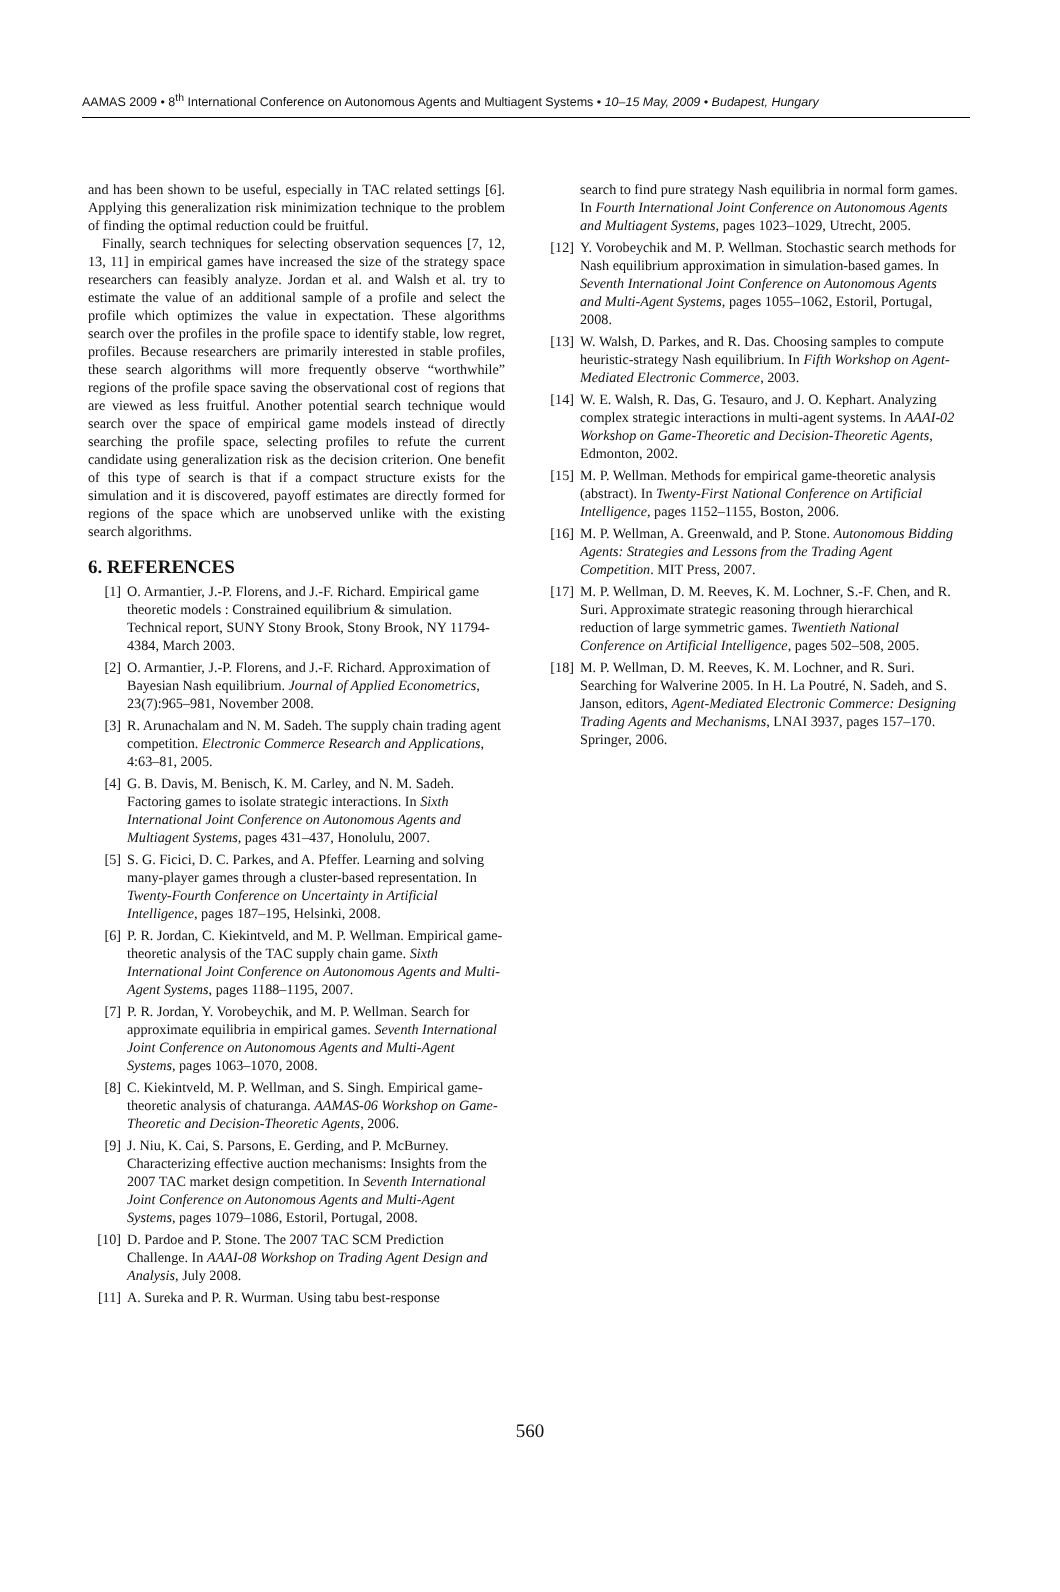AAMAS 2009 • 8<sup>th</sup> International Conference on Autonomous Agents and Multiagent Systems • 10–15 May, 2009 • Budapest, Hungary
and has been shown to be useful, especially in TAC related settings [6]. Applying this generalization risk minimization technique to the problem of finding the optimal reduction could be fruitful.
Finally, search techniques for selecting observation sequences [7, 12, 13, 11] in empirical games have increased the size of the strategy space researchers can feasibly analyze. Jordan et al. and Walsh et al. try to estimate the value of an additional sample of a profile and select the profile which optimizes the value in expectation. These algorithms search over the profiles in the profile space to identify stable, low regret, profiles. Because researchers are primarily interested in stable profiles, these search algorithms will more frequently observe “worthwhile” regions of the profile space saving the observational cost of regions that are viewed as less fruitful. Another potential search technique would search over the space of empirical game models instead of directly searching the profile space, selecting profiles to refute the current candidate using generalization risk as the decision criterion. One benefit of this type of search is that if a compact structure exists for the simulation and it is discovered, payoff estimates are directly formed for regions of the space which are unobserved unlike with the existing search algorithms.
6. REFERENCES
[1] O. Armantier, J.-P. Florens, and J.-F. Richard. Empirical game theoretic models : Constrained equilibrium & simulation. Technical report, SUNY Stony Brook, Stony Brook, NY 11794-4384, March 2003.
[2] O. Armantier, J.-P. Florens, and J.-F. Richard. Approximation of Bayesian Nash equilibrium. Journal of Applied Econometrics, 23(7):965–981, November 2008.
[3] R. Arunachalam and N. M. Sadeh. The supply chain trading agent competition. Electronic Commerce Research and Applications, 4:63–81, 2005.
[4] G. B. Davis, M. Benisch, K. M. Carley, and N. M. Sadeh. Factoring games to isolate strategic interactions. In Sixth International Joint Conference on Autonomous Agents and Multiagent Systems, pages 431–437, Honolulu, 2007.
[5] S. G. Ficici, D. C. Parkes, and A. Pfeffer. Learning and solving many-player games through a cluster-based representation. In Twenty-Fourth Conference on Uncertainty in Artificial Intelligence, pages 187–195, Helsinki, 2008.
[6] P. R. Jordan, C. Kiekintveld, and M. P. Wellman. Empirical game-theoretic analysis of the TAC supply chain game. Sixth International Joint Conference on Autonomous Agents and Multi-Agent Systems, pages 1188–1195, 2007.
[7] P. R. Jordan, Y. Vorobeychik, and M. P. Wellman. Search for approximate equilibria in empirical games. Seventh International Joint Conference on Autonomous Agents and Multi-Agent Systems, pages 1063–1070, 2008.
[8] C. Kiekintveld, M. P. Wellman, and S. Singh. Empirical game-theoretic analysis of chaturanga. AAMAS-06 Workshop on Game-Theoretic and Decision-Theoretic Agents, 2006.
[9] J. Niu, K. Cai, S. Parsons, E. Gerding, and P. McBurney. Characterizing effective auction mechanisms: Insights from the 2007 TAC market design competition. In Seventh International Joint Conference on Autonomous Agents and Multi-Agent Systems, pages 1079–1086, Estoril, Portugal, 2008.
[10] D. Pardoe and P. Stone. The 2007 TAC SCM Prediction Challenge. In AAAI-08 Workshop on Trading Agent Design and Analysis, July 2008.
[11] A. Sureka and P. R. Wurman. Using tabu best-response
search to find pure strategy Nash equilibria in normal form games. In Fourth International Joint Conference on Autonomous Agents and Multiagent Systems, pages 1023–1029, Utrecht, 2005.
[12] Y. Vorobeychik and M. P. Wellman. Stochastic search methods for Nash equilibrium approximation in simulation-based games. In Seventh International Joint Conference on Autonomous Agents and Multi-Agent Systems, pages 1055–1062, Estoril, Portugal, 2008.
[13] W. Walsh, D. Parkes, and R. Das. Choosing samples to compute heuristic-strategy Nash equilibrium. In Fifth Workshop on Agent-Mediated Electronic Commerce, 2003.
[14] W. E. Walsh, R. Das, G. Tesauro, and J. O. Kephart. Analyzing complex strategic interactions in multi-agent systems. In AAAI-02 Workshop on Game-Theoretic and Decision-Theoretic Agents, Edmonton, 2002.
[15] M. P. Wellman. Methods for empirical game-theoretic analysis (abstract). In Twenty-First National Conference on Artificial Intelligence, pages 1152–1155, Boston, 2006.
[16] M. P. Wellman, A. Greenwald, and P. Stone. Autonomous Bidding Agents: Strategies and Lessons from the Trading Agent Competition. MIT Press, 2007.
[17] M. P. Wellman, D. M. Reeves, K. M. Lochner, S.-F. Chen, and R. Suri. Approximate strategic reasoning through hierarchical reduction of large symmetric games. Twentieth National Conference on Artificial Intelligence, pages 502–508, 2005.
[18] M. P. Wellman, D. M. Reeves, K. M. Lochner, and R. Suri. Searching for Walverine 2005. In H. La Poutré, N. Sadeh, and S. Janson, editors, Agent-Mediated Electronic Commerce: Designing Trading Agents and Mechanisms, LNAI 3937, pages 157–170. Springer, 2006.
560